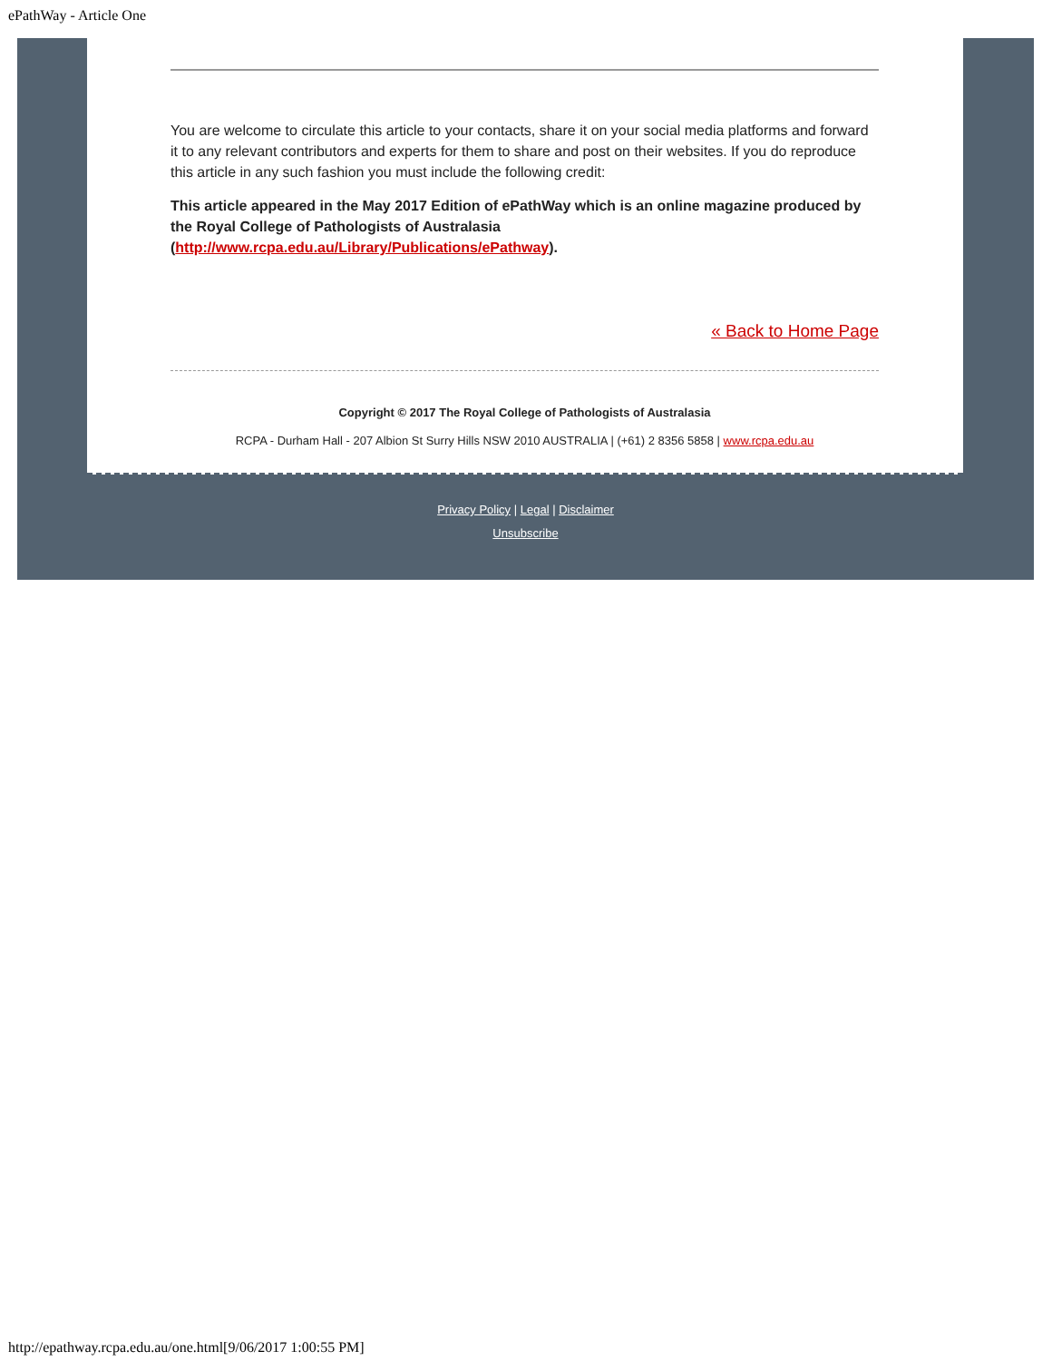ePathWay - Article One
You are welcome to circulate this article to your contacts, share it on your social media platforms and forward it to any relevant contributors and experts for them to share and post on their websites. If you do reproduce this article in any such fashion you must include the following credit:
This article appeared in the May 2017 Edition of ePathWay which is an online magazine produced by the Royal College of Pathologists of Australasia (http://www.rcpa.edu.au/Library/Publications/ePathway).
« Back to Home Page
Copyright © 2017 The Royal College of Pathologists of Australasia
RCPA - Durham Hall - 207 Albion St Surry Hills NSW 2010 AUSTRALIA | (+61) 2 8356 5858 | www.rcpa.edu.au
Privacy Policy | Legal | Disclaimer
Unsubscribe
http://epathway.rcpa.edu.au/one.html[9/06/2017 1:00:55 PM]